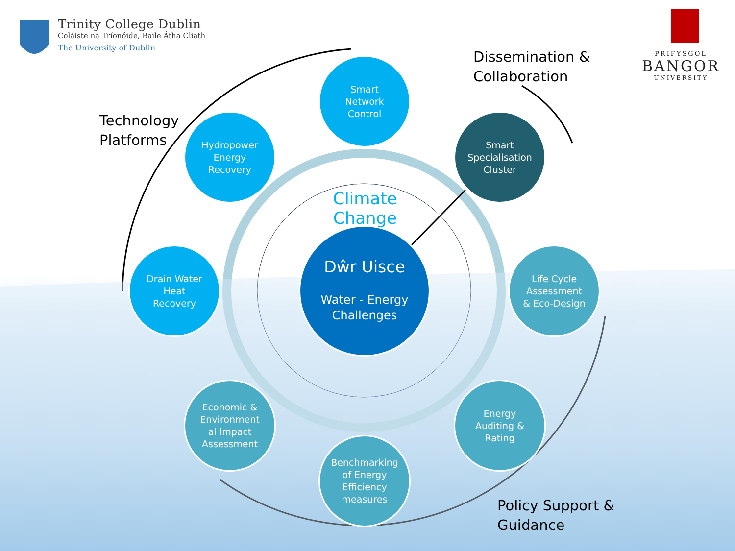Trinity College Dublin
Coláiste na Tríonóide, Baile Átha Cliath
The University of Dublin
PRIFYSGOL
BANGOR
UNIVERSITY
Dissemination &
Collaboration
Technology
Platforms
Smart
Network
Control
Smart
Specialisation
Cluster
Hydropower
Energy
Recovery
Climate Change
Dŵr Uisce
Water - Energy
Challenges
Drain Water
Heat
Recovery
Life Cycle
Assessment
& Eco-Design
Economic &
Environment
al Impact
Assessment
Energy
Auditing &
Rating
Benchmarking
of Energy
Efficiency
measures
Policy Support &
Guidance